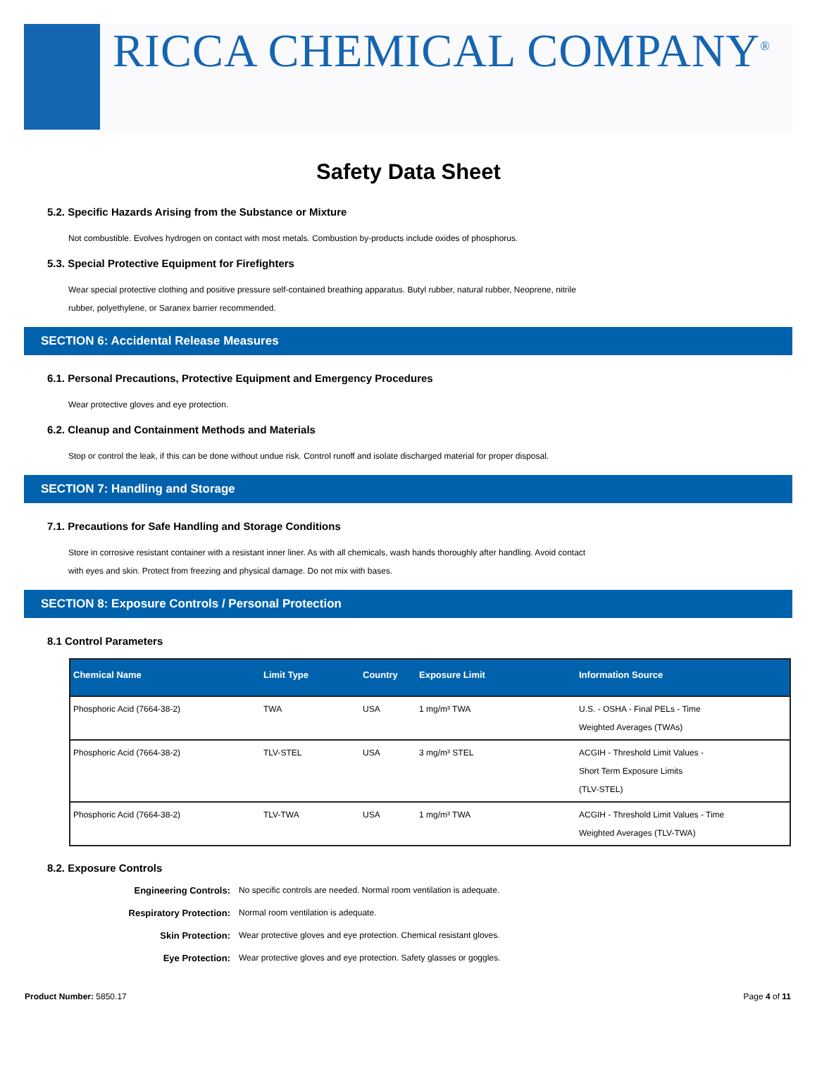RICCA CHEMICAL COMPANY<sup>®</sup>
Safety Data Sheet
5.2. Specific Hazards Arising from the Substance or Mixture
Not combustible. Evolves hydrogen on contact with most metals. Combustion by-products include oxides of phosphorus.
5.3. Special Protective Equipment for Firefighters
Wear special protective clothing and positive pressure self-contained breathing apparatus. Butyl rubber, natural rubber, Neoprene, nitrile rubber, polyethylene, or Saranex barrier recommended.
SECTION 6: Accidental Release Measures
6.1. Personal Precautions, Protective Equipment and Emergency Procedures
Wear protective gloves and eye protection.
6.2. Cleanup and Containment Methods and Materials
Stop or control the leak, if this can be done without undue risk. Control runoff and isolate discharged material for proper disposal.
SECTION 7: Handling and Storage
7.1. Precautions for Safe Handling and Storage Conditions
Store in corrosive resistant container with a resistant inner liner. As with all chemicals, wash hands thoroughly after handling. Avoid contact with eyes and skin. Protect from freezing and physical damage. Do not mix with bases.
SECTION 8: Exposure Controls / Personal Protection
8.1 Control Parameters
| Chemical Name | Limit Type | Country | Exposure Limit | Information Source |
| --- | --- | --- | --- | --- |
| Phosphoric Acid (7664-38-2) | TWA | USA | 1 mg/m³ TWA | U.S. - OSHA - Final PELs - Time Weighted Averages (TWAs) |
| Phosphoric Acid (7664-38-2) | TLV-STEL | USA | 3 mg/m³ STEL | ACGIH - Threshold Limit Values - Short Term Exposure Limits (TLV-STEL) |
| Phosphoric Acid (7664-38-2) | TLV-TWA | USA | 1 mg/m³ TWA | ACGIH - Threshold Limit Values - Time Weighted Averages (TLV-TWA) |
8.2. Exposure Controls
Engineering Controls: No specific controls are needed. Normal room ventilation is adequate.
Respiratory Protection: Normal room ventilation is adequate.
Skin Protection: Wear protective gloves and eye protection. Chemical resistant gloves.
Eye Protection: Wear protective gloves and eye protection. Safety glasses or goggles.
Product Number: 5850.17 Page 4 of 11